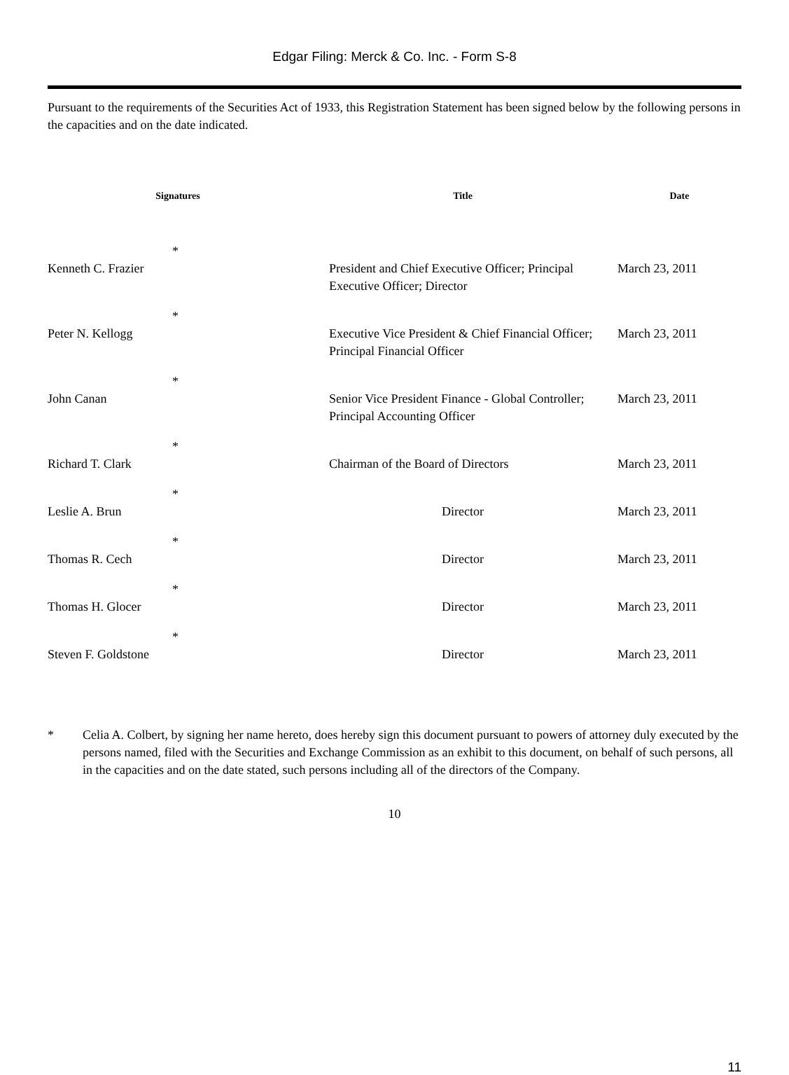Edgar Filing: Merck & Co. Inc. - Form S-8
Pursuant to the requirements of the Securities Act of 1933, this Registration Statement has been signed below by the following persons in the capacities and on the date indicated.
| Signatures | Title | Date |
| --- | --- | --- |
| * | | |
| Kenneth C. Frazier | President and Chief Executive Officer; Principal Executive Officer; Director | March 23, 2011 |
| * | | |
| Peter N. Kellogg | Executive Vice President & Chief Financial Officer; Principal Financial Officer | March 23, 2011 |
| * | | |
| John Canan | Senior Vice President Finance - Global Controller; Principal Accounting Officer | March 23, 2011 |
| * | | |
| Richard T. Clark | Chairman of the Board of Directors | March 23, 2011 |
| * | | |
| Leslie A. Brun | Director | March 23, 2011 |
| * | | |
| Thomas R. Cech | Director | March 23, 2011 |
| * | | |
| Thomas H. Glocer | Director | March 23, 2011 |
| * | | |
| Steven F. Goldstone | Director | March 23, 2011 |
* Celia A. Colbert, by signing her name hereto, does hereby sign this document pursuant to powers of attorney duly executed by the persons named, filed with the Securities and Exchange Commission as an exhibit to this document, on behalf of such persons, all in the capacities and on the date stated, such persons including all of the directors of the Company.
10
11